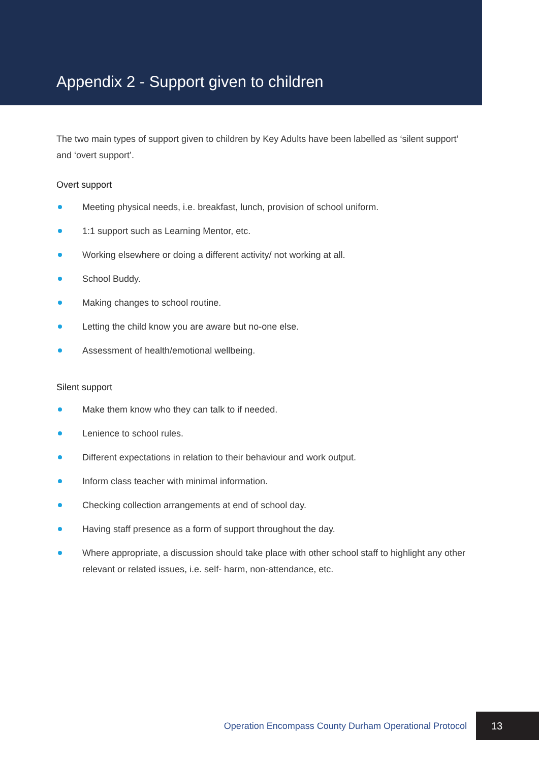Appendix 2 - Support given to children
The two main types of support given to children by Key Adults have been labelled as ‘silent support’ and ‘overt support’.
Overt support
Meeting physical needs, i.e. breakfast, lunch, provision of school uniform.
1:1 support such as Learning Mentor, etc.
Working elsewhere or doing a different activity/ not working at all.
School Buddy.
Making changes to school routine.
Letting the child know you are aware but no-one else.
Assessment of health/emotional wellbeing.
Silent support
Make them know who they can talk to if needed.
Lenience to school rules.
Different expectations in relation to their behaviour and work output.
Inform class teacher with minimal information.
Checking collection arrangements at end of school day.
Having staff presence as a form of support throughout the day.
Where appropriate, a discussion should take place with other school staff to highlight any other relevant or related issues, i.e. self- harm, non-attendance, etc.
Operation Encompass County Durham Operational Protocol
13